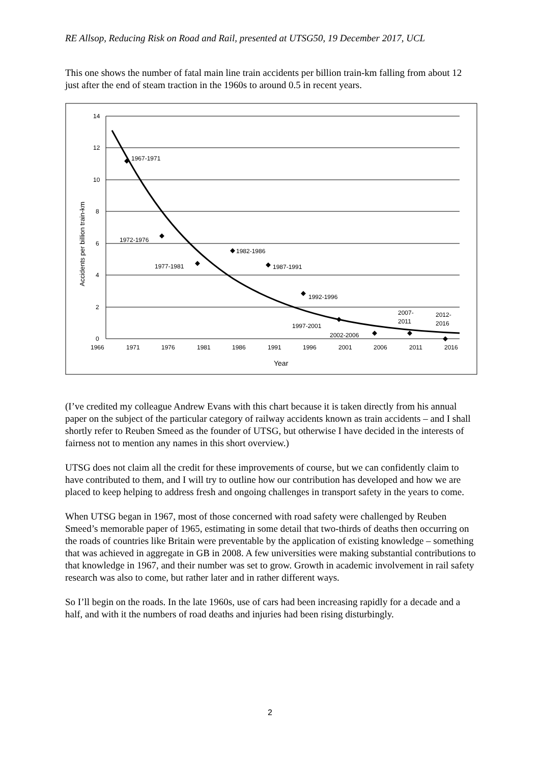RE Allsop, Reducing Risk on Road and Rail, presented at UTSG50, 19 December 2017, UCL
This one shows the number of fatal main line train accidents per billion train-km falling from about 12 just after the end of steam traction in the 1960s to around 0.5 in recent years.
14
12
10
8
6
4
2
0
1966
1971
1976
1981
1986
1991
1996
2001
2006
2011
2016
Year
Accidents per billion train-km
1967-1971
1972-1976
1977-1981
1982-1986
1987-1991
1992-1996
1997-2001
2002-2006
2007-
2011
2012-
2016
(I’ve credited my colleague Andrew Evans with this chart because it is taken directly from his annual paper on the subject of the particular category of railway accidents known as train accidents – and I shall shortly refer to Reuben Smeed as the founder of UTSG, but otherwise I have decided in the interests of fairness not to mention any names in this short overview.)
UTSG does not claim all the credit for these improvements of course, but we can confidently claim to have contributed to them, and I will try to outline how our contribution has developed and how we are placed to keep helping to address fresh and ongoing challenges in transport safety in the years to come.
When UTSG began in 1967, most of those concerned with road safety were challenged by Reuben Smeed’s memorable paper of 1965, estimating in some detail that two-thirds of deaths then occurring on the roads of countries like Britain were preventable by the application of existing knowledge – something that was achieved in aggregate in GB in 2008. A few universities were making substantial contributions to that knowledge in 1967, and their number was set to grow. Growth in academic involvement in rail safety research was also to come, but rather later and in rather different ways.
So I’ll begin on the roads. In the late 1960s, use of cars had been increasing rapidly for a decade and a half, and with it the numbers of road deaths and injuries had been rising disturbingly.
2